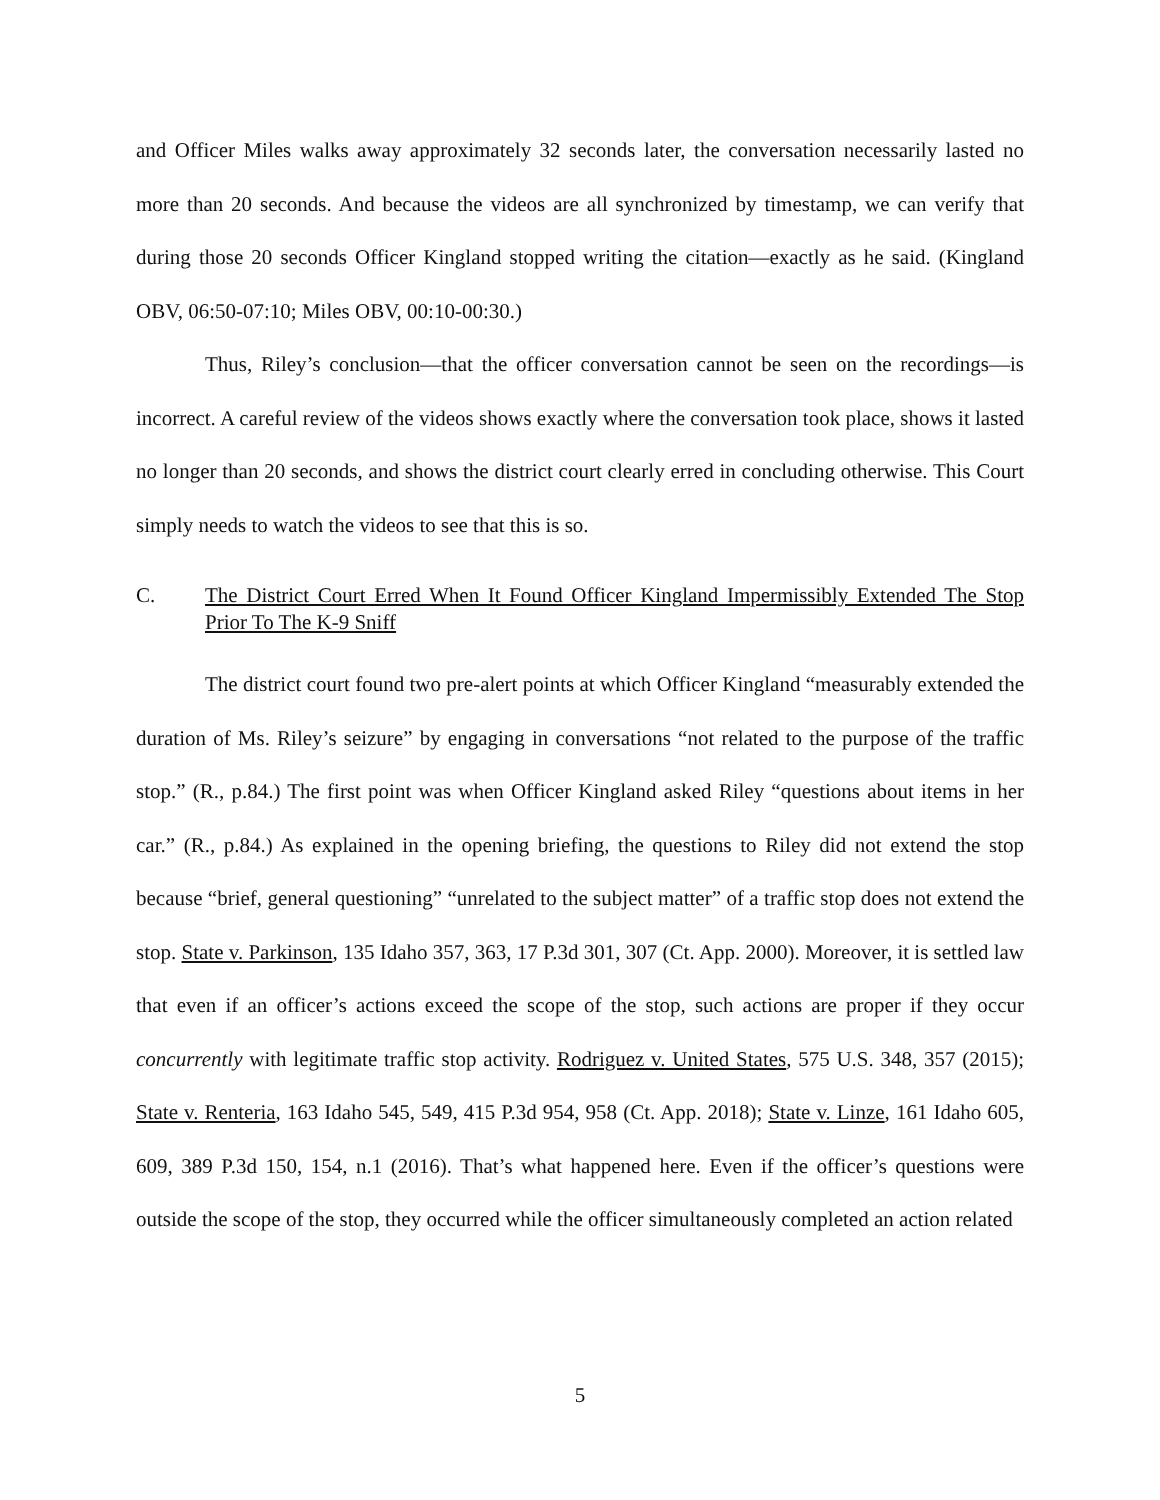and Officer Miles walks away approximately 32 seconds later, the conversation necessarily lasted no more than 20 seconds. And because the videos are all synchronized by timestamp, we can verify that during those 20 seconds Officer Kingland stopped writing the citation—exactly as he said. (Kingland OBV, 06:50-07:10; Miles OBV, 00:10-00:30.)
Thus, Riley’s conclusion—that the officer conversation cannot be seen on the recordings—is incorrect. A careful review of the videos shows exactly where the conversation took place, shows it lasted no longer than 20 seconds, and shows the district court clearly erred in concluding otherwise. This Court simply needs to watch the videos to see that this is so.
C. The District Court Erred When It Found Officer Kingland Impermissibly Extended The Stop Prior To The K-9 Sniff
The district court found two pre-alert points at which Officer Kingland “measurably extended the duration of Ms. Riley’s seizure” by engaging in conversations “not related to the purpose of the traffic stop.” (R., p.84.) The first point was when Officer Kingland asked Riley “questions about items in her car.” (R., p.84.) As explained in the opening briefing, the questions to Riley did not extend the stop because “brief, general questioning” “unrelated to the subject matter” of a traffic stop does not extend the stop. State v. Parkinson, 135 Idaho 357, 363, 17 P.3d 301, 307 (Ct. App. 2000). Moreover, it is settled law that even if an officer’s actions exceed the scope of the stop, such actions are proper if they occur concurrently with legitimate traffic stop activity. Rodriguez v. United States, 575 U.S. 348, 357 (2015); State v. Renteria, 163 Idaho 545, 549, 415 P.3d 954, 958 (Ct. App. 2018); State v. Linze, 161 Idaho 605, 609, 389 P.3d 150, 154, n.1 (2016). That’s what happened here. Even if the officer’s questions were outside the scope of the stop, they occurred while the officer simultaneously completed an action related
5